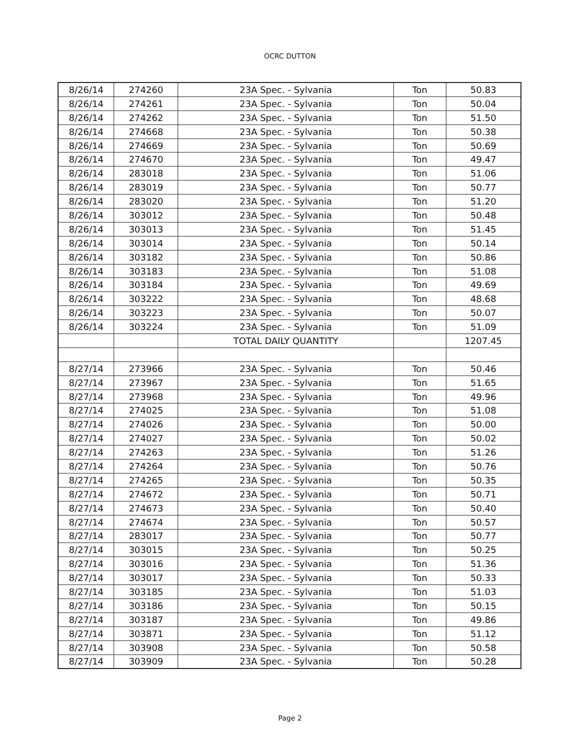OCRC DUTTON
| 8/26/14 | 274260 | 23A Spec. - Sylvania | Ton | 50.83 |
| 8/26/14 | 274261 | 23A Spec. - Sylvania | Ton | 50.04 |
| 8/26/14 | 274262 | 23A Spec. - Sylvania | Ton | 51.50 |
| 8/26/14 | 274668 | 23A Spec. - Sylvania | Ton | 50.38 |
| 8/26/14 | 274669 | 23A Spec. - Sylvania | Ton | 50.69 |
| 8/26/14 | 274670 | 23A Spec. - Sylvania | Ton | 49.47 |
| 8/26/14 | 283018 | 23A Spec. - Sylvania | Ton | 51.06 |
| 8/26/14 | 283019 | 23A Spec. - Sylvania | Ton | 50.77 |
| 8/26/14 | 283020 | 23A Spec. - Sylvania | Ton | 51.20 |
| 8/26/14 | 303012 | 23A Spec. - Sylvania | Ton | 50.48 |
| 8/26/14 | 303013 | 23A Spec. - Sylvania | Ton | 51.45 |
| 8/26/14 | 303014 | 23A Spec. - Sylvania | Ton | 50.14 |
| 8/26/14 | 303182 | 23A Spec. - Sylvania | Ton | 50.86 |
| 8/26/14 | 303183 | 23A Spec. - Sylvania | Ton | 51.08 |
| 8/26/14 | 303184 | 23A Spec. - Sylvania | Ton | 49.69 |
| 8/26/14 | 303222 | 23A Spec. - Sylvania | Ton | 48.68 |
| 8/26/14 | 303223 | 23A Spec. - Sylvania | Ton | 50.07 |
| 8/26/14 | 303224 | 23A Spec. - Sylvania | Ton | 51.09 |
| | | TOTAL DAILY QUANTITY | | 1207.45 |
| 8/27/14 | 273966 | 23A Spec. - Sylvania | Ton | 50.46 |
| 8/27/14 | 273967 | 23A Spec. - Sylvania | Ton | 51.65 |
| 8/27/14 | 273968 | 23A Spec. - Sylvania | Ton | 49.96 |
| 8/27/14 | 274025 | 23A Spec. - Sylvania | Ton | 51.08 |
| 8/27/14 | 274026 | 23A Spec. - Sylvania | Ton | 50.00 |
| 8/27/14 | 274027 | 23A Spec. - Sylvania | Ton | 50.02 |
| 8/27/14 | 274263 | 23A Spec. - Sylvania | Ton | 51.26 |
| 8/27/14 | 274264 | 23A Spec. - Sylvania | Ton | 50.76 |
| 8/27/14 | 274265 | 23A Spec. - Sylvania | Ton | 50.35 |
| 8/27/14 | 274672 | 23A Spec. - Sylvania | Ton | 50.71 |
| 8/27/14 | 274673 | 23A Spec. - Sylvania | Ton | 50.40 |
| 8/27/14 | 274674 | 23A Spec. - Sylvania | Ton | 50.57 |
| 8/27/14 | 283017 | 23A Spec. - Sylvania | Ton | 50.77 |
| 8/27/14 | 303015 | 23A Spec. - Sylvania | Ton | 50.25 |
| 8/27/14 | 303016 | 23A Spec. - Sylvania | Ton | 51.36 |
| 8/27/14 | 303017 | 23A Spec. - Sylvania | Ton | 50.33 |
| 8/27/14 | 303185 | 23A Spec. - Sylvania | Ton | 51.03 |
| 8/27/14 | 303186 | 23A Spec. - Sylvania | Ton | 50.15 |
| 8/27/14 | 303187 | 23A Spec. - Sylvania | Ton | 49.86 |
| 8/27/14 | 303871 | 23A Spec. - Sylvania | Ton | 51.12 |
| 8/27/14 | 303908 | 23A Spec. - Sylvania | Ton | 50.58 |
| 8/27/14 | 303909 | 23A Spec. - Sylvania | Ton | 50.28 |
Page 2